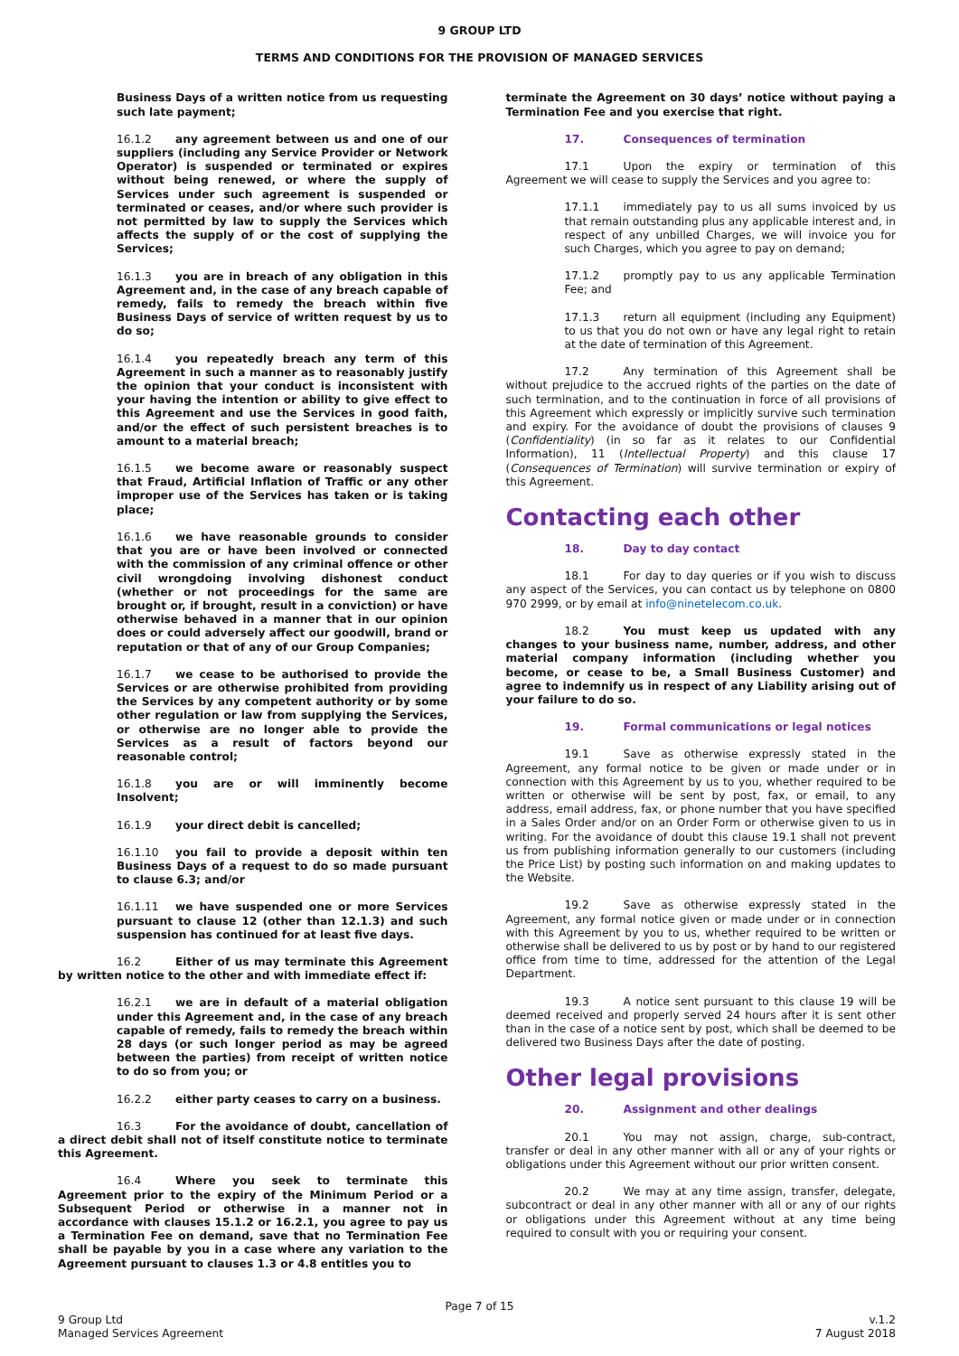9 GROUP LTD
TERMS AND CONDITIONS FOR THE PROVISION OF MANAGED SERVICES
Business Days of a written notice from us requesting such late payment;
16.1.2 any agreement between us and one of our suppliers (including any Service Provider or Network Operator) is suspended or terminated or expires without being renewed, or where the supply of Services under such agreement is suspended or terminated or ceases, and/or where such provider is not permitted by law to supply the Services which affects the supply of or the cost of supplying the Services;
16.1.3 you are in breach of any obligation in this Agreement and, in the case of any breach capable of remedy, fails to remedy the breach within five Business Days of service of written request by us to do so;
16.1.4 you repeatedly breach any term of this Agreement in such a manner as to reasonably justify the opinion that your conduct is inconsistent with your having the intention or ability to give effect to this Agreement and use the Services in good faith, and/or the effect of such persistent breaches is to amount to a material breach;
16.1.5 we become aware or reasonably suspect that Fraud, Artificial Inflation of Traffic or any other improper use of the Services has taken or is taking place;
16.1.6 we have reasonable grounds to consider that you are or have been involved or connected with the commission of any criminal offence or other civil wrongdoing involving dishonest conduct (whether or not proceedings for the same are brought or, if brought, result in a conviction) or have otherwise behaved in a manner that in our opinion does or could adversely affect our goodwill, brand or reputation or that of any of our Group Companies;
16.1.7 we cease to be authorised to provide the Services or are otherwise prohibited from providing the Services by any competent authority or by some other regulation or law from supplying the Services, or otherwise are no longer able to provide the Services as a result of factors beyond our reasonable control;
16.1.8 you are or will imminently become Insolvent;
16.1.9 your direct debit is cancelled;
16.1.10 you fail to provide a deposit within ten Business Days of a request to do so made pursuant to clause 6.3; and/or
16.1.11 we have suspended one or more Services pursuant to clause 12 (other than 12.1.3) and such suspension has continued for at least five days.
16.2 Either of us may terminate this Agreement by written notice to the other and with immediate effect if:
16.2.1 we are in default of a material obligation under this Agreement and, in the case of any breach capable of remedy, fails to remedy the breach within 28 days (or such longer period as may be agreed between the parties) from receipt of written notice to do so from you; or
16.2.2 either party ceases to carry on a business.
16.3 For the avoidance of doubt, cancellation of a direct debit shall not of itself constitute notice to terminate this Agreement.
16.4 Where you seek to terminate this Agreement prior to the expiry of the Minimum Period or a Subsequent Period or otherwise in a manner not in accordance with clauses 15.1.2 or 16.2.1, you agree to pay us a Termination Fee on demand, save that no Termination Fee shall be payable by you in a case where any variation to the Agreement pursuant to clauses 1.3 or 4.8 entitles you to
terminate the Agreement on 30 days’ notice without paying a Termination Fee and you exercise that right.
17. Consequences of termination
17.1 Upon the expiry or termination of this Agreement we will cease to supply the Services and you agree to:
17.1.1 immediately pay to us all sums invoiced by us that remain outstanding plus any applicable interest and, in respect of any unbilled Charges, we will invoice you for such Charges, which you agree to pay on demand;
17.1.2 promptly pay to us any applicable Termination Fee; and
17.1.3 return all equipment (including any Equipment) to us that you do not own or have any legal right to retain at the date of termination of this Agreement.
17.2 Any termination of this Agreement shall be without prejudice to the accrued rights of the parties on the date of such termination, and to the continuation in force of all provisions of this Agreement which expressly or implicitly survive such termination and expiry. For the avoidance of doubt the provisions of clauses 9 (Confidentiality) (in so far as it relates to our Confidential Information), 11 (Intellectual Property) and this clause 17 (Consequences of Termination) will survive termination or expiry of this Agreement.
Contacting each other
18. Day to day contact
18.1 For day to day queries or if you wish to discuss any aspect of the Services, you can contact us by telephone on 0800 970 2999, or by email at info@ninetelecom.co.uk.
18.2 You must keep us updated with any changes to your business name, number, address, and other material company information (including whether you become, or cease to be, a Small Business Customer) and agree to indemnify us in respect of any Liability arising out of your failure to do so.
19. Formal communications or legal notices
19.1 Save as otherwise expressly stated in the Agreement, any formal notice to be given or made under or in connection with this Agreement by us to you, whether required to be written or otherwise will be sent by post, fax, or email, to any address, email address, fax, or phone number that you have specified in a Sales Order and/or on an Order Form or otherwise given to us in writing. For the avoidance of doubt this clause 19.1 shall not prevent us from publishing information generally to our customers (including the Price List) by posting such information on and making updates to the Website.
19.2 Save as otherwise expressly stated in the Agreement, any formal notice given or made under or in connection with this Agreement by you to us, whether required to be written or otherwise shall be delivered to us by post or by hand to our registered office from time to time, addressed for the attention of the Legal Department.
19.3 A notice sent pursuant to this clause 19 will be deemed received and properly served 24 hours after it is sent other than in the case of a notice sent by post, which shall be deemed to be delivered two Business Days after the date of posting.
Other legal provisions
20. Assignment and other dealings
20.1 You may not assign, charge, sub-contract, transfer or deal in any other manner with all or any of your rights or obligations under this Agreement without our prior written consent.
20.2 We may at any time assign, transfer, delegate, subcontract or deal in any other manner with all or any of our rights or obligations under this Agreement without at any time being required to consult with you or requiring your consent.
Page 7 of 15
9 Group Ltd
Managed Services Agreement
v.1.2
7 August 2018